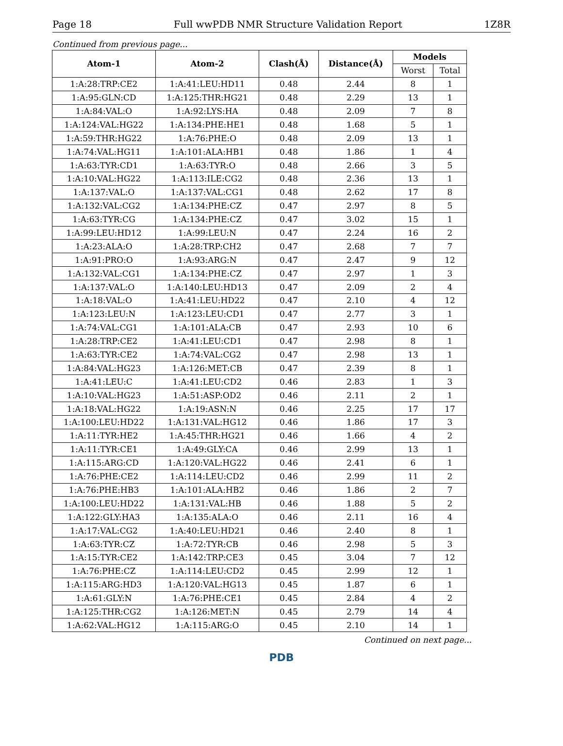Page 18 Full wwPDB NMR Structure Validation Report 1Z8R
Continued from previous page...
| Atom-1 | Atom-2 | Clash(Å) | Distance(Å) | Models | |
| --- | --- | --- | --- | --- | --- |
| | | | | Worst | Total |
| 1:A:28:TRP:CE2 | 1:A:41:LEU:HD11 | 0.48 | 2.44 | 8 | 1 |
| 1:A:95:GLN:CD | 1:A:125:THR:HG21 | 0.48 | 2.29 | 13 | 1 |
| 1:A:84:VAL:O | 1:A:92:LYS:HA | 0.48 | 2.09 | 7 | 8 |
| 1:A:124:VAL:HG22 | 1:A:134:PHE:HE1 | 0.48 | 1.68 | 5 | 1 |
| 1:A:59:THR:HG22 | 1:A:76:PHE:O | 0.48 | 2.09 | 13 | 1 |
| 1:A:74:VAL:HG11 | 1:A:101:ALA:HB1 | 0.48 | 1.86 | 1 | 4 |
| 1:A:63:TYR:CD1 | 1:A:63:TYR:O | 0.48 | 2.66 | 3 | 5 |
| 1:A:10:VAL:HG22 | 1:A:113:ILE:CG2 | 0.48 | 2.36 | 13 | 1 |
| 1:A:137:VAL:O | 1:A:137:VAL:CG1 | 0.48 | 2.62 | 17 | 8 |
| 1:A:132:VAL:CG2 | 1:A:134:PHE:CZ | 0.47 | 2.97 | 8 | 5 |
| 1:A:63:TYR:CG | 1:A:134:PHE:CZ | 0.47 | 3.02 | 15 | 1 |
| 1:A:99:LEU:HD12 | 1:A:99:LEU:N | 0.47 | 2.24 | 16 | 2 |
| 1:A:23:ALA:O | 1:A:28:TRP:CH2 | 0.47 | 2.68 | 7 | 7 |
| 1:A:91:PRO:O | 1:A:93:ARG:N | 0.47 | 2.47 | 9 | 12 |
| 1:A:132:VAL:CG1 | 1:A:134:PHE:CZ | 0.47 | 2.97 | 1 | 3 |
| 1:A:137:VAL:O | 1:A:140:LEU:HD13 | 0.47 | 2.09 | 2 | 4 |
| 1:A:18:VAL:O | 1:A:41:LEU:HD22 | 0.47 | 2.10 | 4 | 12 |
| 1:A:123:LEU:N | 1:A:123:LEU:CD1 | 0.47 | 2.77 | 3 | 1 |
| 1:A:74:VAL:CG1 | 1:A:101:ALA:CB | 0.47 | 2.93 | 10 | 6 |
| 1:A:28:TRP:CE2 | 1:A:41:LEU:CD1 | 0.47 | 2.98 | 8 | 1 |
| 1:A:63:TYR:CE2 | 1:A:74:VAL:CG2 | 0.47 | 2.98 | 13 | 1 |
| 1:A:84:VAL:HG23 | 1:A:126:MET:CB | 0.47 | 2.39 | 8 | 1 |
| 1:A:41:LEU:C | 1:A:41:LEU:CD2 | 0.46 | 2.83 | 1 | 3 |
| 1:A:10:VAL:HG23 | 1:A:51:ASP:OD2 | 0.46 | 2.11 | 2 | 1 |
| 1:A:18:VAL:HG22 | 1:A:19:ASN:N | 0.46 | 2.25 | 17 | 17 |
| 1:A:100:LEU:HD22 | 1:A:131:VAL:HG12 | 0.46 | 1.86 | 17 | 3 |
| 1:A:11:TYR:HE2 | 1:A:45:THR:HG21 | 0.46 | 1.66 | 4 | 2 |
| 1:A:11:TYR:CE1 | 1:A:49:GLY:CA | 0.46 | 2.99 | 13 | 1 |
| 1:A:115:ARG:CD | 1:A:120:VAL:HG22 | 0.46 | 2.41 | 6 | 1 |
| 1:A:76:PHE:CE2 | 1:A:114:LEU:CD2 | 0.46 | 2.99 | 11 | 2 |
| 1:A:76:PHE:HB3 | 1:A:101:ALA:HB2 | 0.46 | 1.86 | 2 | 7 |
| 1:A:100:LEU:HD22 | 1:A:131:VAL:HB | 0.46 | 1.88 | 5 | 2 |
| 1:A:122:GLY:HA3 | 1:A:135:ALA:O | 0.46 | 2.11 | 16 | 4 |
| 1:A:17:VAL:CG2 | 1:A:40:LEU:HD21 | 0.46 | 2.40 | 8 | 1 |
| 1:A:63:TYR:CZ | 1:A:72:TYR:CB | 0.46 | 2.98 | 5 | 3 |
| 1:A:15:TYR:CE2 | 1:A:142:TRP:CE3 | 0.45 | 3.04 | 7 | 12 |
| 1:A:76:PHE:CZ | 1:A:114:LEU:CD2 | 0.45 | 2.99 | 12 | 1 |
| 1:A:115:ARG:HD3 | 1:A:120:VAL:HG13 | 0.45 | 1.87 | 6 | 1 |
| 1:A:61:GLY:N | 1:A:76:PHE:CE1 | 0.45 | 2.84 | 4 | 2 |
| 1:A:125:THR:CG2 | 1:A:126:MET:N | 0.45 | 2.79 | 14 | 4 |
| 1:A:62:VAL:HG12 | 1:A:115:ARG:O | 0.45 | 2.10 | 14 | 1 |
Continued on next page...
PDB